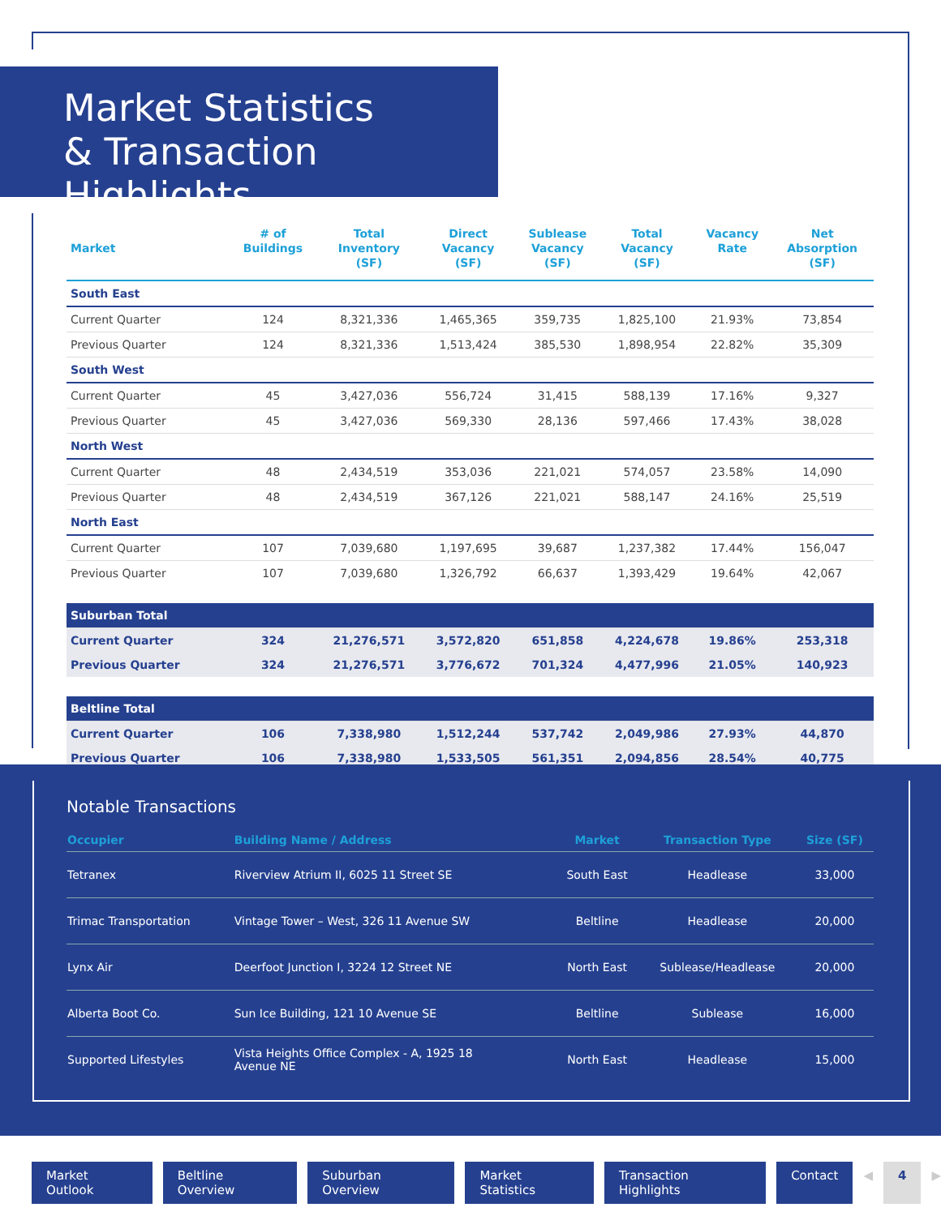Market Statistics
& Transaction Highlights
| Market | # of Buildings | Total Inventory (SF) | Direct Vacancy (SF) | Sublease Vacancy (SF) | Total Vacancy (SF) | Vacancy Rate | Net Absorption (SF) |
| --- | --- | --- | --- | --- | --- | --- | --- |
| South East | | | | | | | |
| Current Quarter | 124 | 8,321,336 | 1,465,365 | 359,735 | 1,825,100 | 21.93% | 73,854 |
| Previous Quarter | 124 | 8,321,336 | 1,513,424 | 385,530 | 1,898,954 | 22.82% | 35,309 |
| South West | | | | | | | |
| Current Quarter | 45 | 3,427,036 | 556,724 | 31,415 | 588,139 | 17.16% | 9,327 |
| Previous Quarter | 45 | 3,427,036 | 569,330 | 28,136 | 597,466 | 17.43% | 38,028 |
| North West | | | | | | | |
| Current Quarter | 48 | 2,434,519 | 353,036 | 221,021 | 574,057 | 23.58% | 14,090 |
| Previous Quarter | 48 | 2,434,519 | 367,126 | 221,021 | 588,147 | 24.16% | 25,519 |
| North East | | | | | | | |
| Current Quarter | 107 | 7,039,680 | 1,197,695 | 39,687 | 1,237,382 | 17.44% | 156,047 |
| Previous Quarter | 107 | 7,039,680 | 1,326,792 | 66,637 | 1,393,429 | 19.64% | 42,067 |
| Suburban Total | | | | | | | |
| Current Quarter | 324 | 21,276,571 | 3,572,820 | 651,858 | 4,224,678 | 19.86% | 253,318 |
| Previous Quarter | 324 | 21,276,571 | 3,776,672 | 701,324 | 4,477,996 | 21.05% | 140,923 |
| Beltline Total | | | | | | | |
| Current Quarter | 106 | 7,338,980 | 1,512,244 | 537,742 | 2,049,986 | 27.93% | 44,870 |
| Previous Quarter | 106 | 7,338,980 | 1,533,505 | 561,351 | 2,094,856 | 28.54% | 40,775 |
Notable Transactions
| Occupier | Building Name / Address | Market | Transaction Type | Size (SF) |
| --- | --- | --- | --- | --- |
| Tetranex | Riverview Atrium II, 6025 11 Street SE | South East | Headlease | 33,000 |
| Trimac Transportation | Vintage Tower – West, 326 11 Avenue SW | Beltline | Headlease | 20,000 |
| Lynx Air | Deerfoot Junction I, 3224 12 Street NE | North East | Sublease/Headlease | 20,000 |
| Alberta Boot Co. | Sun Ice Building, 121 10 Avenue SE | Beltline | Sublease | 16,000 |
| Supported Lifestyles | Vista Heights Office Complex - A, 1925 18 Avenue NE | North East | Headlease | 15,000 |
Market Outlook Beltline Overview Suburban Overview Market Statistics Transaction Highlights Contact ◀ 4 ▶